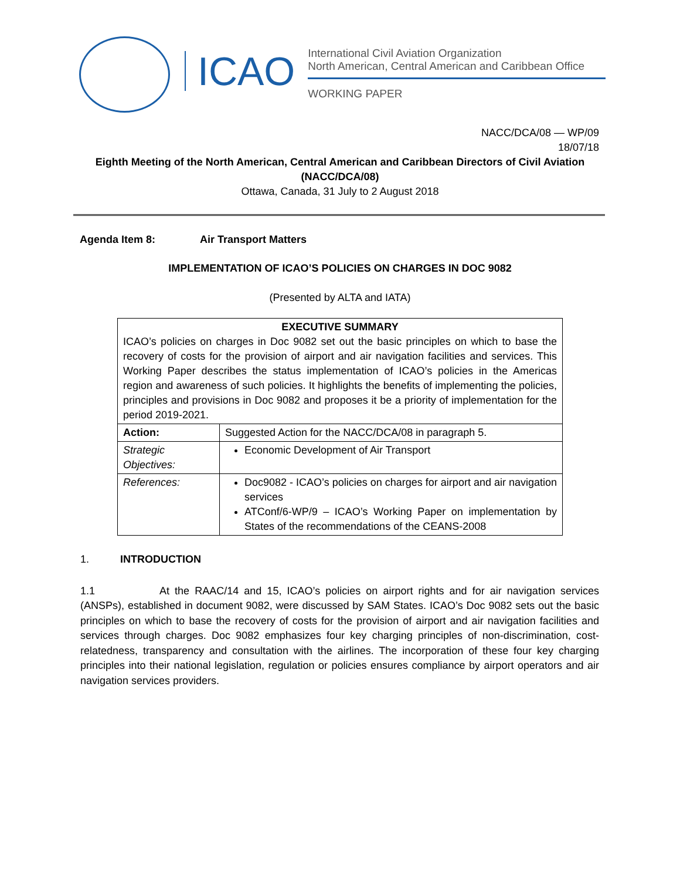ICAO
International Civil Aviation Organization
North American, Central American and Caribbean Office
WORKING PAPER
NACC/DCA/08 — WP/09
18/07/18
Eighth Meeting of the North American, Central American and Caribbean Directors of Civil Aviation
(NACC/DCA/08)
Ottawa, Canada, 31 July to 2 August 2018
Agenda Item 8: Air Transport Matters
IMPLEMENTATION OF ICAO’S POLICIES ON CHARGES IN DOC 9082
(Presented by ALTA and IATA)
| EXECUTIVE SUMMARY ICAO’s policies on charges in Doc 9082 set out the basic principles on which to base the recovery of costs for the provision of airport and air navigation facilities and services. This Working Paper describes the status implementation of ICAO’s policies in the Americas region and awareness of such policies. It highlights the benefits of implementing the policies, principles and provisions in Doc 9082 and proposes it be a priority of implementation for the period 2019-2021. | |
| Action: | Suggested Action for the NACC/DCA/08 in paragraph 5. |
| Strategic Objectives: | Economic Development of Air Transport |
| References: | Doc9082 - ICAO’s policies on charges for airport and air navigation services ATConf/6-WP/9 – ICAO’s Working Paper on implementation by States of the recommendations of the CEANS-2008 |
1. INTRODUCTION
1.1 At the RAAC/14 and 15, ICAO’s policies on airport rights and for air navigation services (ANSPs), established in document 9082, were discussed by SAM States. ICAO’s Doc 9082 sets out the basic principles on which to base the recovery of costs for the provision of airport and air navigation facilities and services through charges. Doc 9082 emphasizes four key charging principles of non-discrimination, cost-relatedness, transparency and consultation with the airlines. The incorporation of these four key charging principles into their national legislation, regulation or policies ensures compliance by airport operators and air navigation services providers.